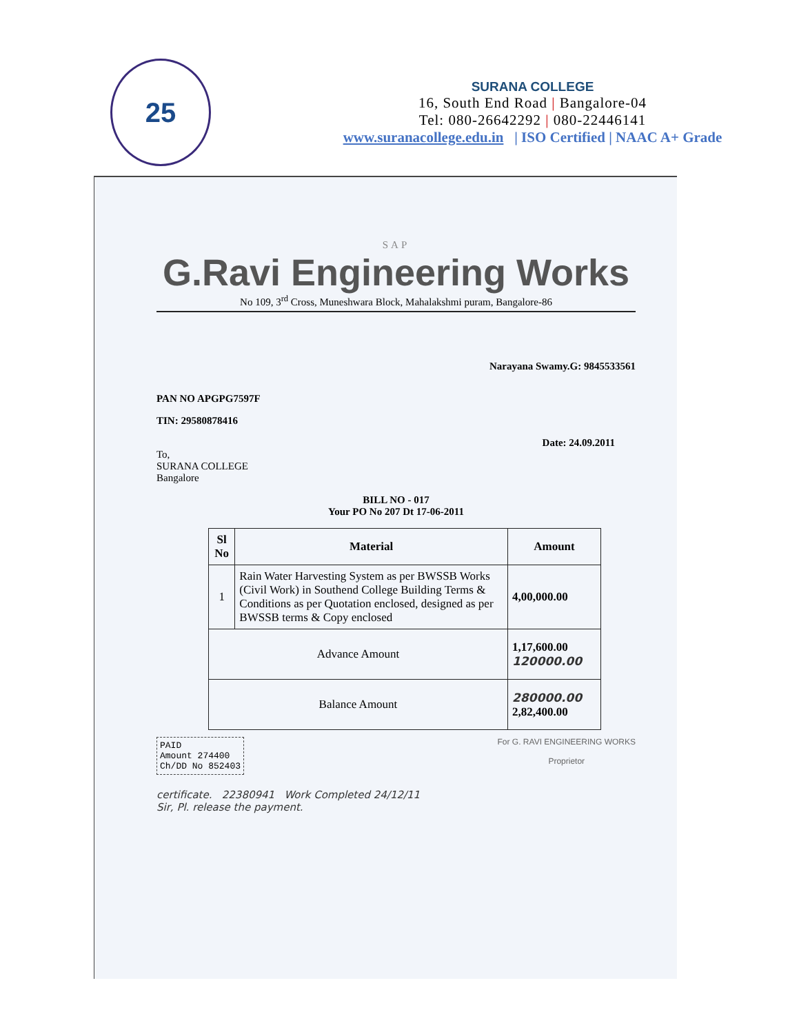25
SURANA COLLEGE
16, South End Road | Bangalore-04
Tel: 080-26642292 | 080-22446141
www.suranacollege.edu.in | ISO Certified | NAAC A+ Grade
SAP
G.Ravi Engineering Works
No 109, 3<sup>rd</sup> Cross, Muneshwara Block, Mahalakshmi puram, Bangalore-86
Narayana Swamy.G: 9845533561
PAN NO APGPG7597F
TIN: 29580878416
Date: 24.09.2011
To,
SURANA COLLEGE
Bangalore
BILL NO - 017
Your PO No 207 Dt 17-06-2011
| Sl No | Material | Amount |
| --- | --- | --- |
| 1 | Rain Water Harvesting System as per BWSSB Works (Civil Work) in Southend College Building Terms & Conditions as per Quotation enclosed, designed as per BWSSB terms & Copy enclosed | 4,00,000.00 |
| Advance Amount | | 1,17,600.00 120000.00 |
| Balance Amount | | 280000.00 2,82,400.00 |
PAID
Amount 274400
Ch/DD No 852403
For G. RAVI ENGINEERING WORKS
Proprietor
certificate. 22380941 Work Completed 24/12/11
Sir, Pl. release the payment.